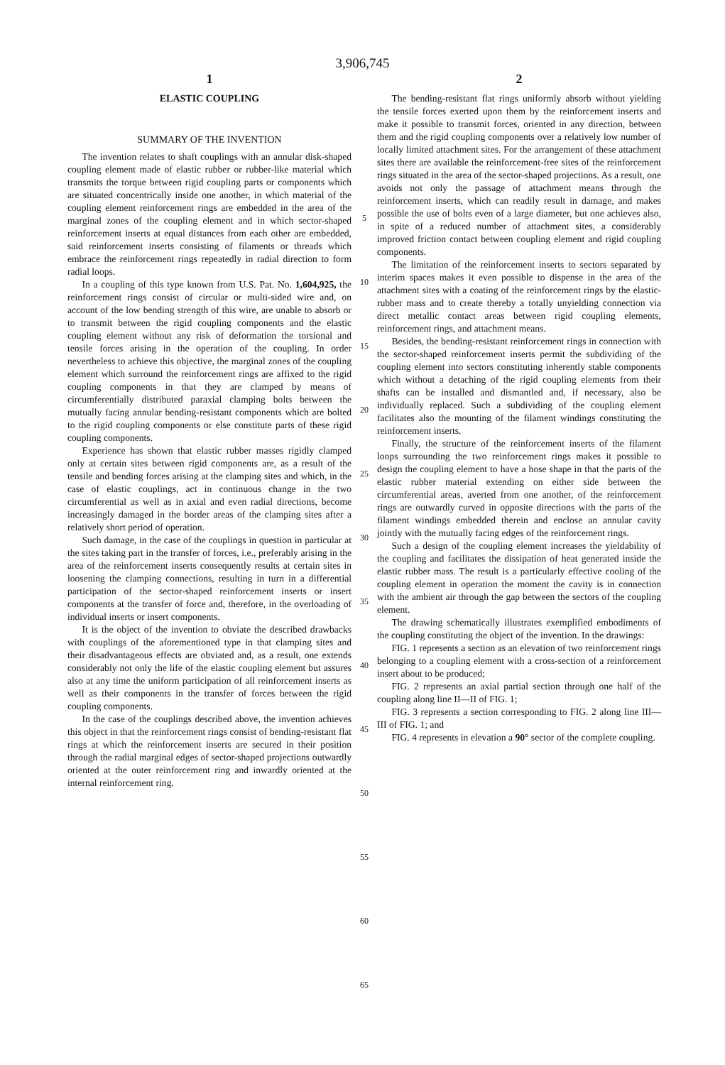3,906,745
1
ELASTIC COUPLING
SUMMARY OF THE INVENTION
The invention relates to shaft couplings with an annular disk-shaped coupling element made of elastic rubber or rubber-like material which transmits the torque between rigid coupling parts or components which are situated concentrically inside one another, in which material of the coupling element reinforcement rings are embedded in the area of the marginal zones of the coupling element and in which sector-shaped reinforcement inserts at equal distances from each other are embedded, said reinforcement inserts consisting of filaments or threads which embrace the reinforcement rings repeatedly in radial direction to form radial loops.
In a coupling of this type known from U.S. Pat. No. 1,604,925, the reinforcement rings consist of circular or multi-sided wire and, on account of the low bending strength of this wire, are unable to absorb or to transmit between the rigid coupling components and the elastic coupling element without any risk of deformation the torsional and tensile forces arising in the operation of the coupling. In order nevertheless to achieve this objective, the marginal zones of the coupling element which surround the reinforcement rings are affixed to the rigid coupling components in that they are clamped by means of circumferentially distributed paraxial clamping bolts between the mutually facing annular bending-resistant components which are bolted to the rigid coupling components or else constitute parts of these rigid coupling components.
Experience has shown that elastic rubber masses rigidly clamped only at certain sites between rigid components are, as a result of the tensile and bending forces arising at the clamping sites and which, in the case of elastic couplings, act in continuous change in the two circumferential as well as in axial and even radial directions, become increasingly damaged in the border areas of the clamping sites after a relatively short period of operation.
Such damage, in the case of the couplings in question in particular at the sites taking part in the transfer of forces, i.e., preferably arising in the area of the reinforcement inserts consequently results at certain sites in loosening the clamping connections, resulting in turn in a differential participation of the sector-shaped reinforcement inserts or insert components at the transfer of force and, therefore, in the overloading of individual inserts or insert components.
It is the object of the invention to obviate the described drawbacks with couplings of the aforementioned type in that clamping sites and their disadvantageous effects are obviated and, as a result, one extends considerably not only the life of the elastic coupling element but assures also at any time the uniform participation of all reinforcement inserts as well as their components in the transfer of forces between the rigid coupling components.
In the case of the couplings described above, the invention achieves this object in that the reinforcement rings consist of bending-resistant flat rings at which the reinforcement inserts are secured in their position through the radial marginal edges of sector-shaped projections outwardly oriented at the outer reinforcement ring and inwardly oriented at the internal reinforcement ring.
5
10
15
20
25
30
35
40
45
50
55
60
65
2
The bending-resistant flat rings uniformly absorb without yielding the tensile forces exerted upon them by the reinforcement inserts and make it possible to transmit forces, oriented in any direction, between them and the rigid coupling components over a relatively low number of locally limited attachment sites. For the arrangement of these attachment sites there are available the reinforcement-free sites of the reinforcement rings situated in the area of the sector-shaped projections. As a result, one avoids not only the passage of attachment means through the reinforcement inserts, which can readily result in damage, and makes possible the use of bolts even of a large diameter, but one achieves also, in spite of a reduced number of attachment sites, a considerably improved friction contact between coupling element and rigid coupling components.
The limitation of the reinforcement inserts to sectors separated by interim spaces makes it even possible to dispense in the area of the attachment sites with a coating of the reinforcement rings by the elastic-rubber mass and to create thereby a totally unyielding connection via direct metallic contact areas between rigid coupling elements, reinforcement rings, and attachment means.
Besides, the bending-resistant reinforcement rings in connection with the sector-shaped reinforcement inserts permit the subdividing of the coupling element into sectors constituting inherently stable components which without a detaching of the rigid coupling elements from their shafts can be installed and dismantled and, if necessary, also be individually replaced. Such a subdividing of the coupling element facilitates also the mounting of the filament windings constituting the reinforcement inserts.
Finally, the structure of the reinforcement inserts of the filament loops surrounding the two reinforcement rings makes it possible to design the coupling element to have a hose shape in that the parts of the elastic rubber material extending on either side between the circumferential areas, averted from one another, of the reinforcement rings are outwardly curved in opposite directions with the parts of the filament windings embedded therein and enclose an annular cavity jointly with the mutually facing edges of the reinforcement rings.
Such a design of the coupling element increases the yieldability of the coupling and facilitates the dissipation of heat generated inside the elastic rubber mass. The result is a particularly effective cooling of the coupling element in operation the moment the cavity is in connection with the ambient air through the gap between the sectors of the coupling element.
The drawing schematically illustrates exemplified embodiments of the coupling constituting the object of the invention. In the drawings:
FIG. 1 represents a section as an elevation of two reinforcement rings belonging to a coupling element with a cross-section of a reinforcement insert about to be produced;
FIG. 2 represents an axial partial section through one half of the coupling along line II—II of FIG. 1;
FIG. 3 represents a section corresponding to FIG. 2 along line III—III of FIG. 1; and
FIG. 4 represents in elevation a 90° sector of the complete coupling.